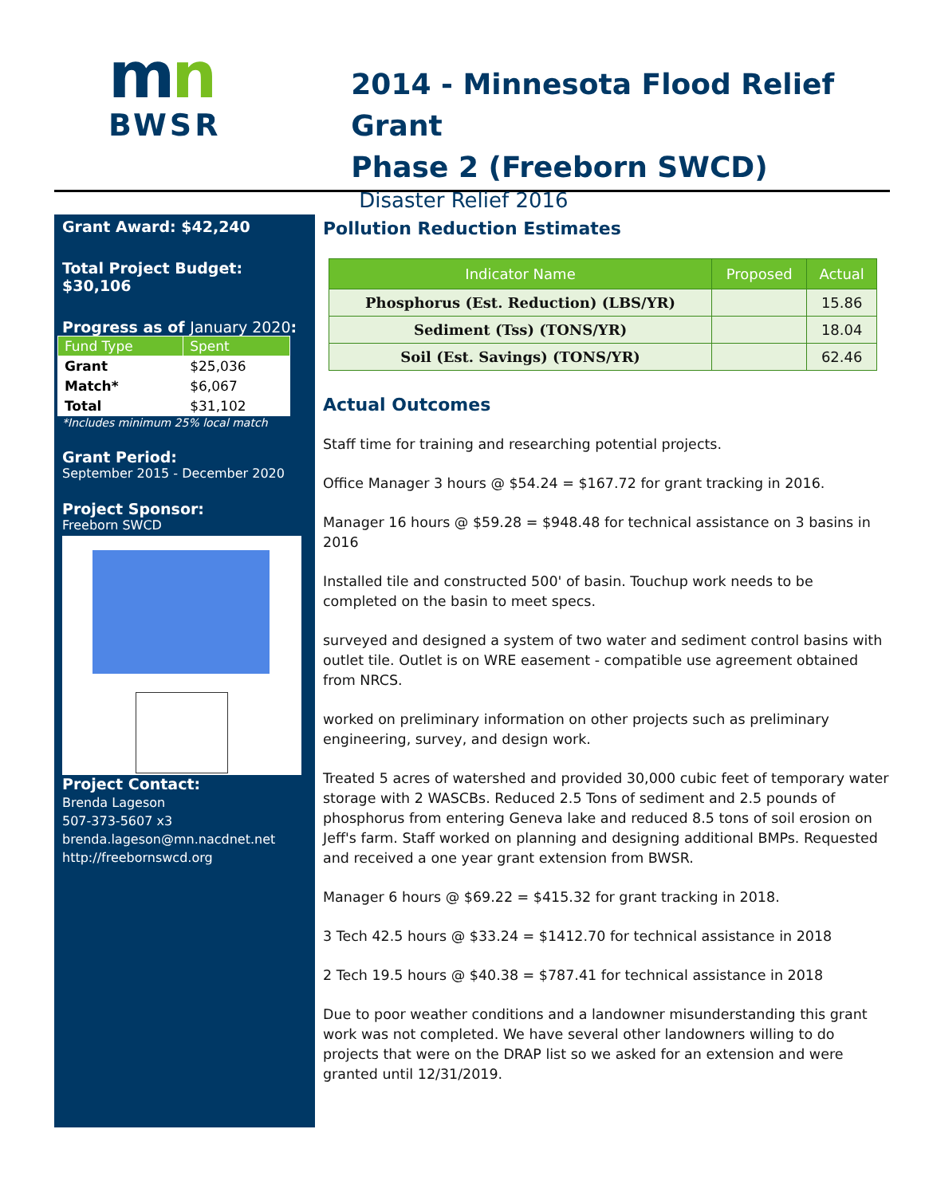mn
BWSR
2014 - Minnesota Flood Relief Grant
Phase 2 (Freeborn SWCD)
Disaster Relief 2016
Grant Award: $42,240
Total Project Budget: $30,106
Progress as of January 2020:
| Fund Type | Spent |
| --- | --- |
| Grant | $25,036 |
| Match* | $6,067 |
| Total | $31,102 |
*Includes minimum 25% local match
Grant Period:
September 2015 - December 2020
Project Sponsor:
Freeborn SWCD
Project Contact:
Brenda Lageson
507-373-5607 x3
brenda.lageson@mn.nacdnet.net
http://freebornswcd.org
Pollution Reduction Estimates
| Indicator Name | Proposed | Actual |
| --- | --- | --- |
| Phosphorus (Est. Reduction) (LBS/YR) | | 15.86 |
| Sediment (Tss) (TONS/YR) | | 18.04 |
| Soil (Est. Savings) (TONS/YR) | | 62.46 |
Actual Outcomes
Staff time for training and researching potential projects.
Office Manager 3 hours @ $54.24 = $167.72 for grant tracking in 2016.
Manager 16 hours @ $59.28 = $948.48 for technical assistance on 3 basins in 2016
Installed tile and constructed 500' of basin. Touchup work needs to be completed on the basin to meet specs.
surveyed and designed a system of two water and sediment control basins with outlet tile. Outlet is on WRE easement - compatible use agreement obtained from NRCS.
worked on preliminary information on other projects such as preliminary engineering, survey, and design work.
Treated 5 acres of watershed and provided 30,000 cubic feet of temporary water storage with 2 WASCBs. Reduced 2.5 Tons of sediment and 2.5 pounds of phosphorus from entering Geneva lake and reduced 8.5 tons of soil erosion on Jeff's farm. Staff worked on planning and designing additional BMPs. Requested and received a one year grant extension from BWSR.
Manager 6 hours @ $69.22 = $415.32 for grant tracking in 2018.
3 Tech 42.5 hours @ $33.24 = $1412.70 for technical assistance in 2018
2 Tech 19.5 hours @ $40.38 = $787.41 for technical assistance in 2018
Due to poor weather conditions and a landowner misunderstanding this grant work was not completed. We have several other landowners willing to do projects that were on the DRAP list so we asked for an extension and were granted until 12/31/2019.